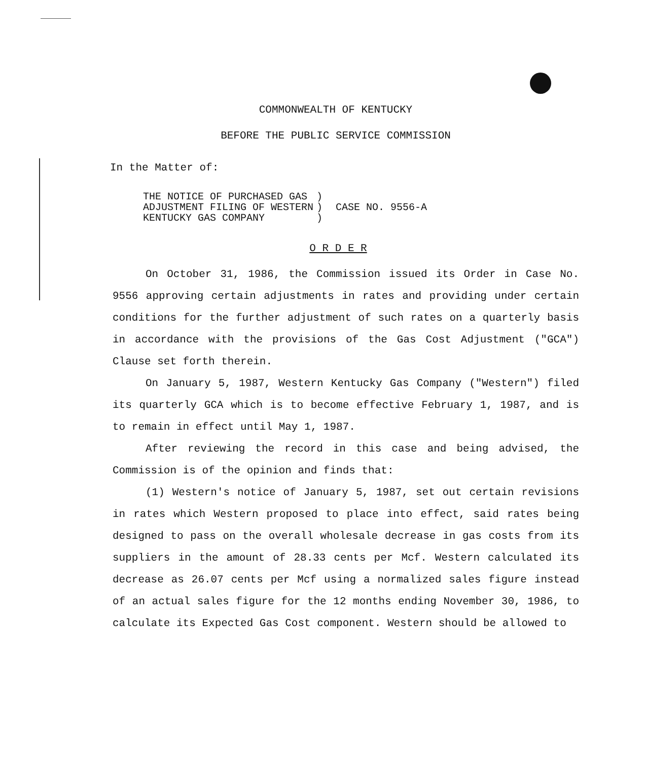COMMONWEALTH OF KENTUCKY
BEFORE THE PUBLIC SERVICE COMMISSION
In the Matter of:
| THE NOTICE OF PURCHASED GAS | ) | CASE NO. 9556-A |
| ADJUSTMENT FILING OF WESTERN | ) | |
| KENTUCKY GAS COMPANY | ) | |
O R D E R
On October 31, 1986, the Commission issued its Order in Case No. 9556 approving certain adjustments in rates and providing under certain conditions for the further adjustment of such rates on a quarterly basis in accordance with the provisions of the Gas Cost Adjustment ("GCA") Clause set forth therein.
On January 5, 1987, Western Kentucky Gas Company ("Western") filed its quarterly GCA which is to become effective February 1, 1987, and is to remain in effect until May 1, 1987.
After reviewing the record in this case and being advised, the Commission is of the opinion and finds that:
(1) Western's notice of January 5, 1987, set out certain revisions in rates which Western proposed to place into effect, said rates being designed to pass on the overall wholesale decrease in gas costs from its suppliers in the amount of 28.33 cents per Mcf. Western calculated its decrease as 26.07 cents per Mcf using a normalized sales figure instead of an actual sales figure for the 12 months ending November 30, 1986, to calculate its Expected Gas Cost component. Western should be allowed to